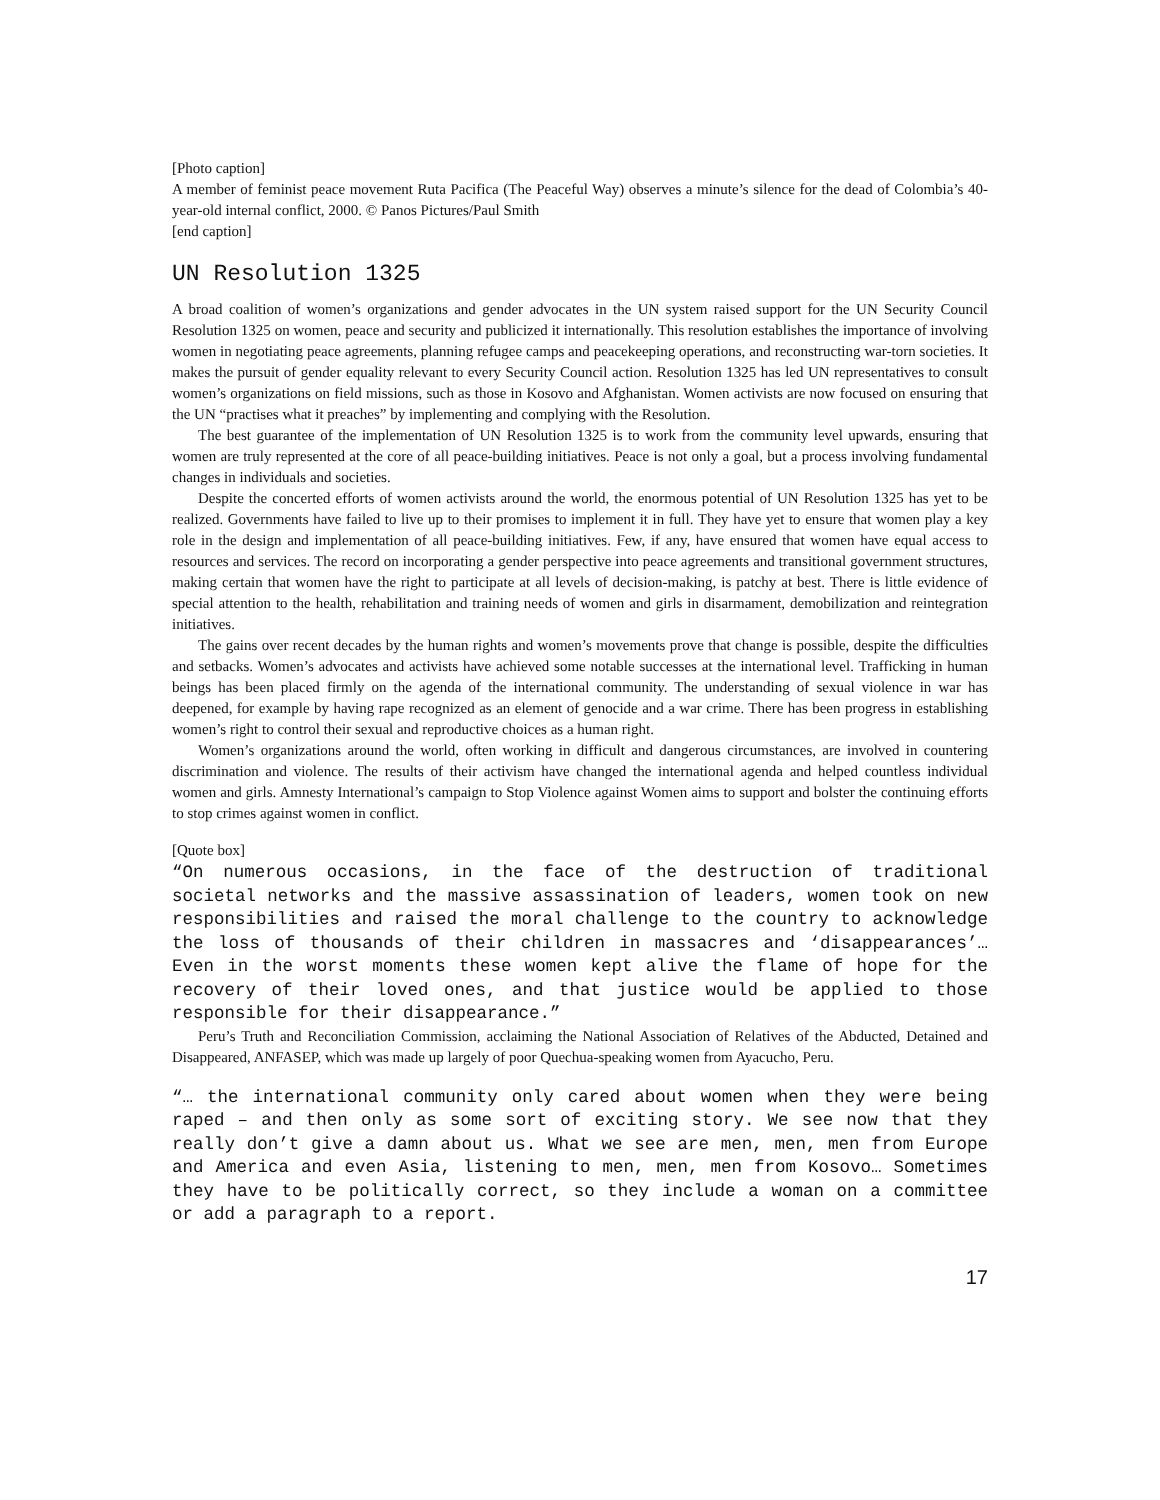[Photo caption]
A member of feminist peace movement Ruta Pacifica (The Peaceful Way) observes a minute’s silence for the dead of Colombia’s 40-year-old internal conflict, 2000. © Panos Pictures/Paul Smith
[end caption]
UN Resolution 1325
A broad coalition of women’s organizations and gender advocates in the UN system raised support for the UN Security Council Resolution 1325 on women, peace and security and publicized it internationally. This resolution establishes the importance of involving women in negotiating peace agreements, planning refugee camps and peacekeeping operations, and reconstructing war-torn societies. It makes the pursuit of gender equality relevant to every Security Council action. Resolution 1325 has led UN representatives to consult women’s organizations on field missions, such as those in Kosovo and Afghanistan. Women activists are now focused on ensuring that the UN “practises what it preaches” by implementing and complying with the Resolution.
The best guarantee of the implementation of UN Resolution 1325 is to work from the community level upwards, ensuring that women are truly represented at the core of all peace-building initiatives. Peace is not only a goal, but a process involving fundamental changes in individuals and societies.
Despite the concerted efforts of women activists around the world, the enormous potential of UN Resolution 1325 has yet to be realized. Governments have failed to live up to their promises to implement it in full. They have yet to ensure that women play a key role in the design and implementation of all peace-building initiatives. Few, if any, have ensured that women have equal access to resources and services. The record on incorporating a gender perspective into peace agreements and transitional government structures, making certain that women have the right to participate at all levels of decision-making, is patchy at best. There is little evidence of special attention to the health, rehabilitation and training needs of women and girls in disarmament, demobilization and reintegration initiatives.
The gains over recent decades by the human rights and women’s movements prove that change is possible, despite the difficulties and setbacks. Women’s advocates and activists have achieved some notable successes at the international level. Trafficking in human beings has been placed firmly on the agenda of the international community. The understanding of sexual violence in war has deepened, for example by having rape recognized as an element of genocide and a war crime. There has been progress in establishing women’s right to control their sexual and reproductive choices as a human right.
Women’s organizations around the world, often working in difficult and dangerous circumstances, are involved in countering discrimination and violence. The results of their activism have changed the international agenda and helped countless individual women and girls. Amnesty International’s campaign to Stop Violence against Women aims to support and bolster the continuing efforts to stop crimes against women in conflict.
[Quote box]
“On numerous occasions, in the face of the destruction of traditional societal networks and the massive assassination of leaders, women took on new responsibilities and raised the moral challenge to the country to acknowledge the loss of thousands of their children in massacres and ‘disappearances’… Even in the worst moments these women kept alive the flame of hope for the recovery of their loved ones, and that justice would be applied to those responsible for their disappearance.”
Peru’s Truth and Reconciliation Commission, acclaiming the National Association of Relatives of the Abducted, Detained and Disappeared, ANFASEP, which was made up largely of poor Quechua-speaking women from Ayacucho, Peru.
“… the international community only cared about women when they were being raped – and then only as some sort of exciting story. We see now that they really don’t give a damn about us. What we see are men, men, men from Europe and America and even Asia, listening to men, men, men from Kosovo… Sometimes they have to be politically correct, so they include a woman on a committee or add a paragraph to a report.
17